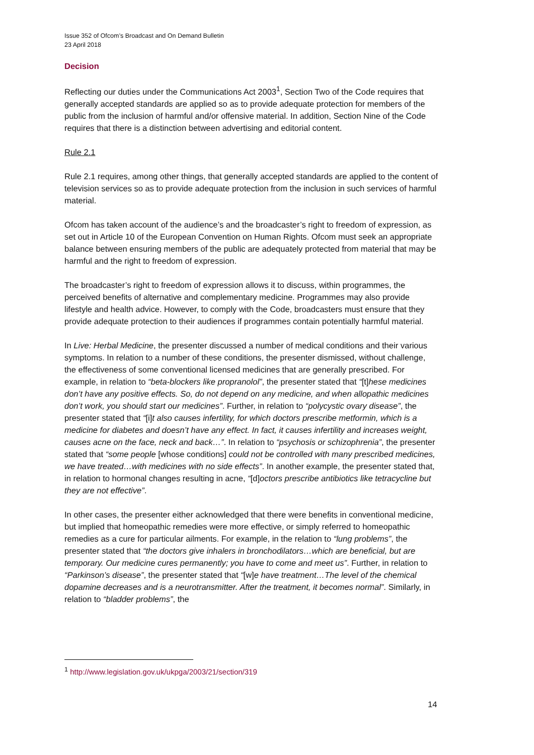Issue 352 of Ofcom’s Broadcast and On Demand Bulletin
23 April 2018
Decision
Reflecting our duties under the Communications Act 2003<sup>1</sup>, Section Two of the Code requires that generally accepted standards are applied so as to provide adequate protection for members of the public from the inclusion of harmful and/or offensive material. In addition, Section Nine of the Code requires that there is a distinction between advertising and editorial content.
Rule 2.1
Rule 2.1 requires, among other things, that generally accepted standards are applied to the content of television services so as to provide adequate protection from the inclusion in such services of harmful material.
Ofcom has taken account of the audience’s and the broadcaster’s right to freedom of expression, as set out in Article 10 of the European Convention on Human Rights. Ofcom must seek an appropriate balance between ensuring members of the public are adequately protected from material that may be harmful and the right to freedom of expression.
The broadcaster’s right to freedom of expression allows it to discuss, within programmes, the perceived benefits of alternative and complementary medicine. Programmes may also provide lifestyle and health advice. However, to comply with the Code, broadcasters must ensure that they provide adequate protection to their audiences if programmes contain potentially harmful material.
In Live: Herbal Medicine, the presenter discussed a number of medical conditions and their various symptoms. In relation to a number of these conditions, the presenter dismissed, without challenge, the effectiveness of some conventional licensed medicines that are generally prescribed. For example, in relation to “beta-blockers like propranolol”, the presenter stated that “[t]hese medicines don’t have any positive effects. So, do not depend on any medicine, and when allopathic medicines don’t work, you should start our medicines”. Further, in relation to “polycystic ovary disease”, the presenter stated that “[i]t also causes infertility, for which doctors prescribe metformin, which is a medicine for diabetes and doesn’t have any effect. In fact, it causes infertility and increases weight, causes acne on the face, neck and back…”. In relation to “psychosis or schizophrenia”, the presenter stated that “some people [whose conditions] could not be controlled with many prescribed medicines, we have treated…with medicines with no side effects”. In another example, the presenter stated that, in relation to hormonal changes resulting in acne, “[d]octors prescribe antibiotics like tetracycline but they are not effective”.
In other cases, the presenter either acknowledged that there were benefits in conventional medicine, but implied that homeopathic remedies were more effective, or simply referred to homeopathic remedies as a cure for particular ailments. For example, in the relation to “lung problems”, the presenter stated that “the doctors give inhalers in bronchodilators…which are beneficial, but are temporary. Our medicine cures permanently; you have to come and meet us”. Further, in relation to “Parkinson’s disease”, the presenter stated that “[w]e have treatment…The level of the chemical dopamine decreases and is a neurotransmitter. After the treatment, it becomes normal”. Similarly, in relation to “bladder problems”, the
<sup>1</sup> http://www.legislation.gov.uk/ukpga/2003/21/section/319
14